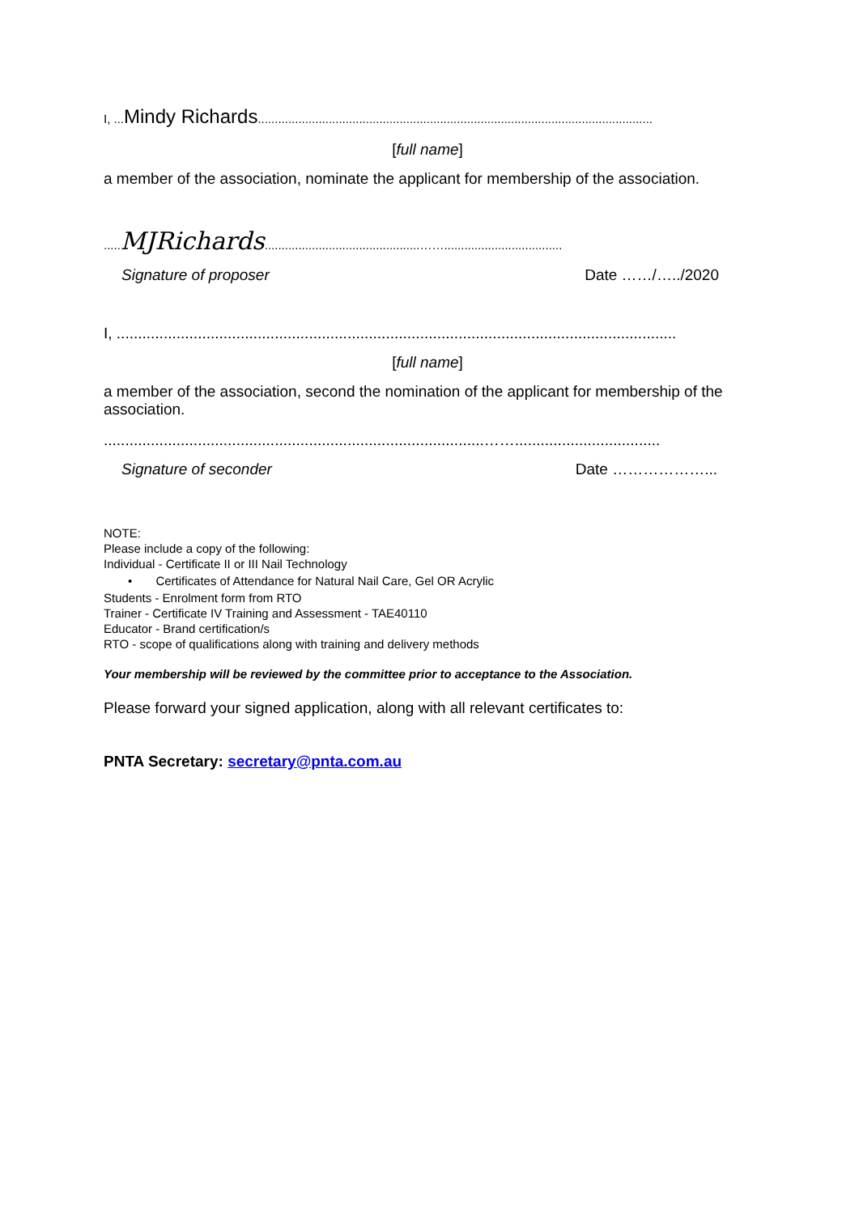I, ... Mindy Richards.....................................................................................................................
[full name]
a member of the association, nominate the applicant for membership of the association.
..... MJRichards..............................................……...................................
Signature of proposer Date ……/…../2020
I, ...................................................................................................................................
[full name]
a member of the association, second the nomination of the applicant for membership of the association.
.........................................................................................……..................................
Signature of seconder Date ………………...
NOTE:
Please include a copy of the following:
Individual - Certificate II or III Nail Technology
• Certificates of Attendance for Natural Nail Care, Gel OR Acrylic
Students - Enrolment form from RTO
Trainer - Certificate IV Training and Assessment - TAE40110
Educator - Brand certification/s
RTO - scope of qualifications along with training and delivery methods
Your membership will be reviewed by the committee prior to acceptance to the Association.
Please forward your signed application, along with all relevant certificates to:
PNTA Secretary: secretary@pnta.com.au